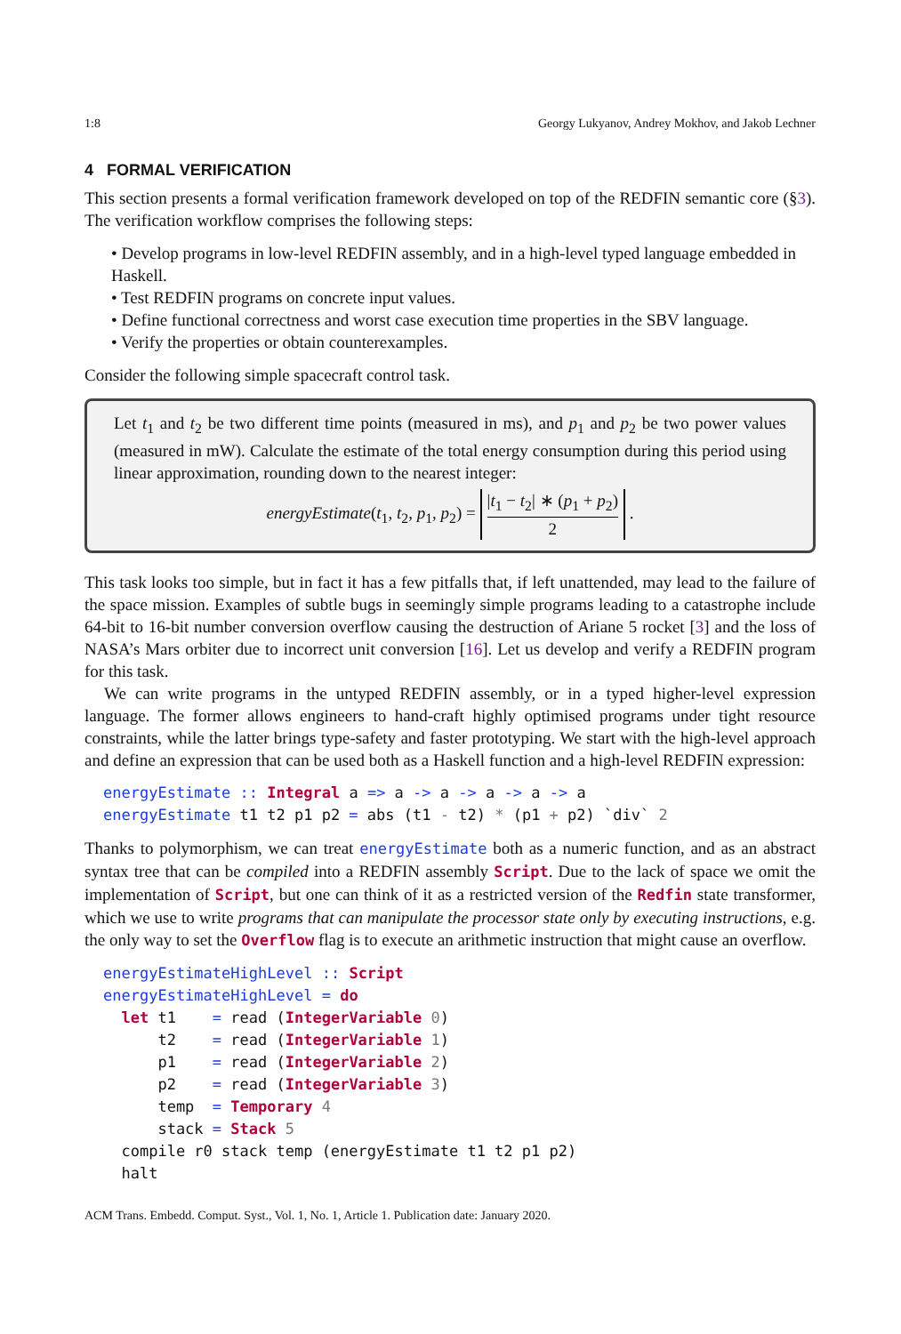1:8 Georgy Lukyanov, Andrey Mokhov, and Jakob Lechner
4 FORMAL VERIFICATION
This section presents a formal verification framework developed on top of the REDFIN semantic core (§3). The verification workflow comprises the following steps:
• Develop programs in low-level REDFIN assembly, and in a high-level typed language embedded in Haskell.
• Test REDFIN programs on concrete input values.
• Define functional correctness and worst case execution time properties in the SBV language.
• Verify the properties or obtain counterexamples.
Consider the following simple spacecraft control task.
Let t<sub>1</sub> and t<sub>2</sub> be two different time points (measured in ms), and p<sub>1</sub> and p<sub>2</sub> be two power values (measured in mW). Calculate the estimate of the total energy consumption during this period using linear approximation, rounding down to the nearest integer:
energyEstimate(t<sub>1</sub>, t<sub>2</sub>, p<sub>1</sub>, p<sub>2</sub>) = |t<sub>1</sub> − t<sub>2</sub>| ∗ (p<sub>1</sub> + p<sub>2</sub>) 2 .
This task looks too simple, but in fact it has a few pitfalls that, if left unattended, may lead to the failure of the space mission. Examples of subtle bugs in seemingly simple programs leading to a catastrophe include 64-bit to 16-bit number conversion overflow causing the destruction of Ariane 5 rocket [3] and the loss of NASA’s Mars orbiter due to incorrect unit conversion [16]. Let us develop and verify a REDFIN program for this task.
We can write programs in the untyped REDFIN assembly, or in a typed higher-level expression language. The former allows engineers to hand-craft highly optimised programs under tight resource constraints, while the latter brings type-safety and faster prototyping. We start with the high-level approach and define an expression that can be used both as a Haskell function and a high-level REDFIN expression:
energyEstimate :: Integral a => a -> a -> a -> a -> a
energyEstimate t1 t2 p1 p2 = abs (t1 - t2) * (p1 + p2) `div` 2
Thanks to polymorphism, we can treat energyEstimate both as a numeric function, and as an abstract syntax tree that can be compiled into a REDFIN assembly Script. Due to the lack of space we omit the implementation of Script, but one can think of it as a restricted version of the Redfin state transformer, which we use to write programs that can manipulate the processor state only by executing instructions, e.g. the only way to set the Overflow flag is to execute an arithmetic instruction that might cause an overflow.
energyEstimateHighLevel :: Script
energyEstimateHighLevel = do
  let t1    = read (IntegerVariable 0)
      t2    = read (IntegerVariable 1)
      p1    = read (IntegerVariable 2)
      p2    = read (IntegerVariable 3)
      temp  = Temporary 4
      stack = Stack 5
  compile r0 stack temp (energyEstimate t1 t2 p1 p2)
  halt
ACM Trans. Embedd. Comput. Syst., Vol. 1, No. 1, Article 1. Publication date: January 2020.